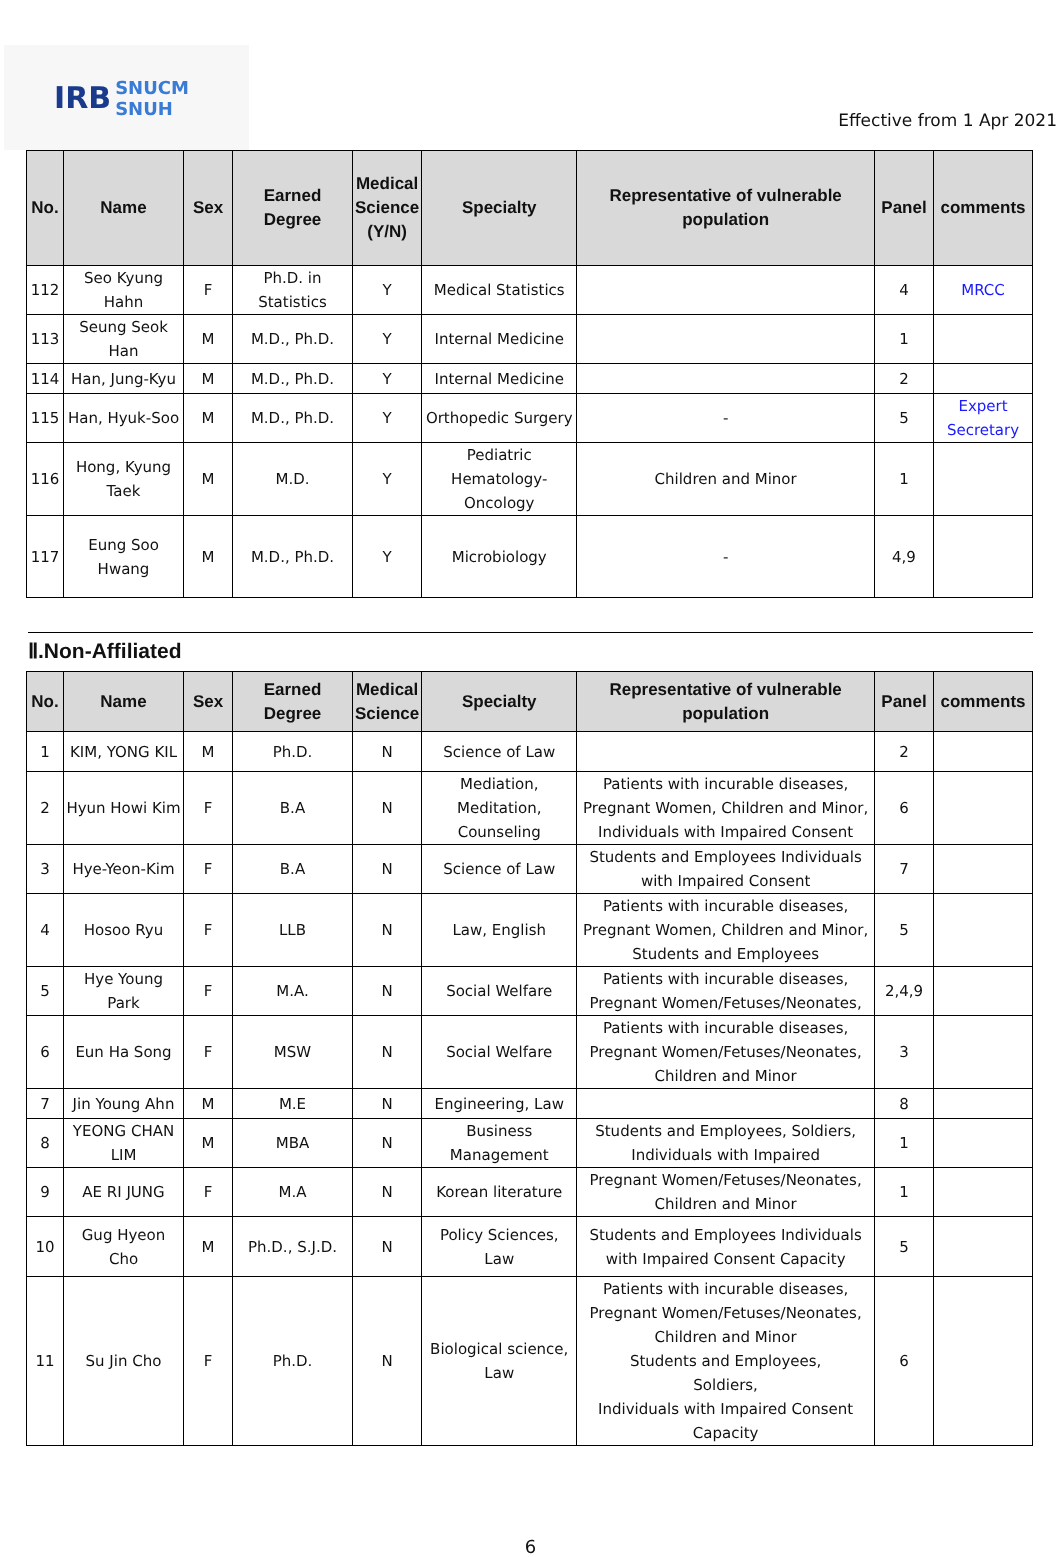IRB SNUCM
SNUH
Effective from 1 Apr 2021
| No. | Name | Sex | Earned Degree | Medical Science (Y/N) | Specialty | Representative of vulnerable population | Panel | comments |
| --- | --- | --- | --- | --- | --- | --- | --- | --- |
| 112 | Seo Kyung Hahn | F | Ph.D. in Statistics | Y | Medical Statistics | | 4 | MRCC |
| 113 | Seung Seok Han | M | M.D., Ph.D. | Y | Internal Medicine | | 1 | |
| 114 | Han, Jung-Kyu | M | M.D., Ph.D. | Y | Internal Medicine | | 2 | |
| 115 | Han, Hyuk-Soo | M | M.D., Ph.D. | Y | Orthopedic Surgery | - | 5 | Expert Secretary |
| 116 | Hong, Kyung Taek | M | M.D. | Y | Pediatric Hematology-Oncology | Children and Minor | 1 | |
| 117 | Eung Soo Hwang | M | M.D., Ph.D. | Y | Microbiology | - | 4,9 | |
Ⅱ.Non-Affiliated
| No. | Name | Sex | Earned Degree | Medical Science | Specialty | Representative of vulnerable population | Panel | comments |
| --- | --- | --- | --- | --- | --- | --- | --- | --- |
| 1 | KIM, YONG KIL | M | Ph.D. | N | Science of Law | | 2 | |
| 2 | Hyun Howi Kim | F | B.A | N | Mediation, Meditation, Counseling | Patients with incurable diseases, Pregnant Women, Children and Minor, Individuals with Impaired Consent | 6 | |
| 3 | Hye-Yeon-Kim | F | B.A | N | Science of Law | Students and Employees Individuals with Impaired Consent | 7 | |
| 4 | Hosoo Ryu | F | LLB | N | Law, English | Patients with incurable diseases, Pregnant Women, Children and Minor, Students and Employees | 5 | |
| 5 | Hye Young Park | F | M.A. | N | Social Welfare | Patients with incurable diseases, Pregnant Women/Fetuses/Neonates, | 2,4,9 | |
| 6 | Eun Ha Song | F | MSW | N | Social Welfare | Patients with incurable diseases, Pregnant Women/Fetuses/Neonates, Children and Minor | 3 | |
| 7 | Jin Young Ahn | M | M.E | N | Engineering, Law | | 8 | |
| 8 | YEONG CHAN LIM | M | MBA | N | Business Management | Students and Employees, Soldiers, Individuals with Impaired | 1 | |
| 9 | AE RI JUNG | F | M.A | N | Korean literature | Pregnant Women/Fetuses/Neonates, Children and Minor | 1 | |
| 10 | Gug Hyeon Cho | M | Ph.D., S.J.D. | N | Policy Sciences, Law | Students and Employees Individuals with Impaired Consent Capacity | 5 | |
| 11 | Su Jin Cho | F | Ph.D. | N | Biological science, Law | Patients with incurable diseases, Pregnant Women/Fetuses/Neonates, Children and Minor Students and Employees, Soldiers, Individuals with Impaired Consent Capacity | 6 | |
6